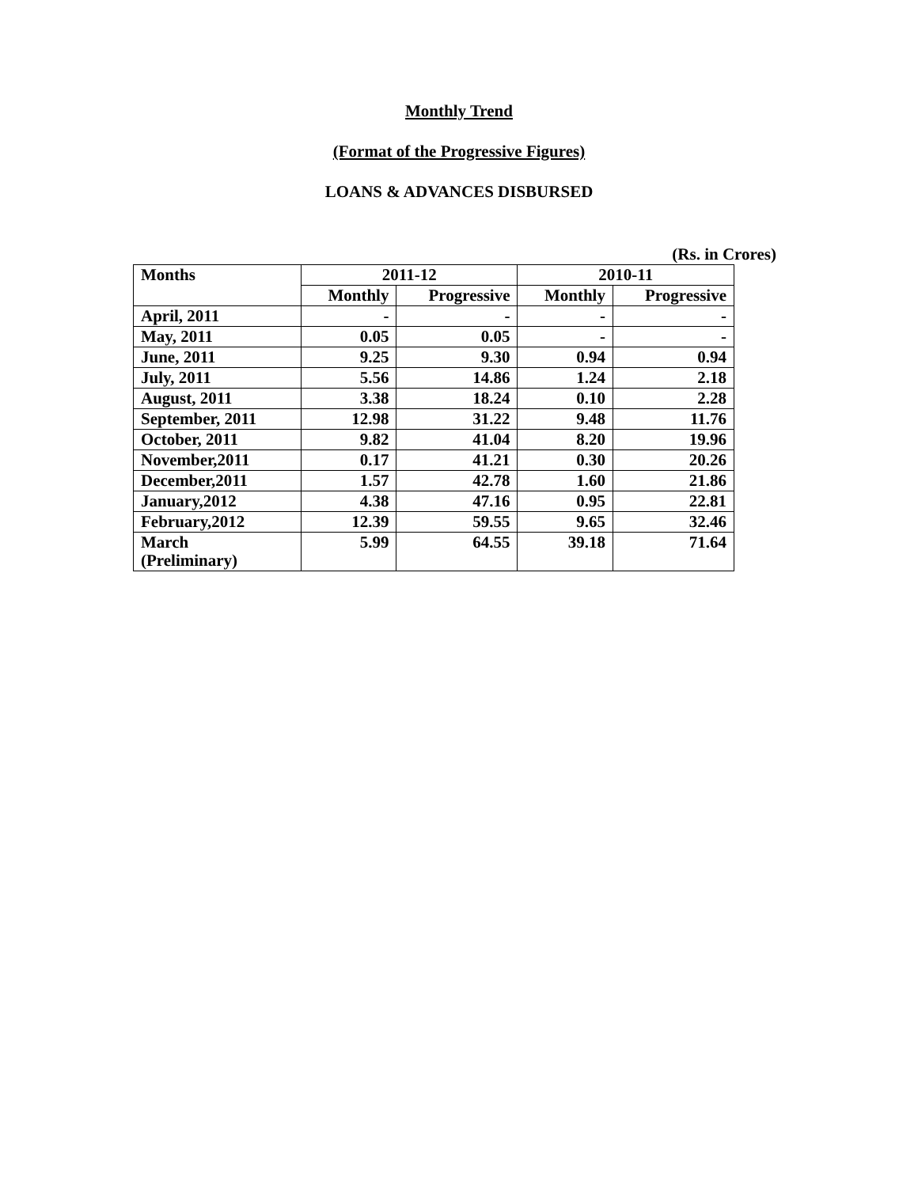Monthly Trend
(Format of the Progressive Figures)
LOANS & ADVANCES DISBURSED
(Rs. in Crores)
| Months | 2011-12 | | 2010-11 | |
| --- | --- | --- | --- | --- |
| | Monthly | Progressive | Monthly | Progressive |
| April, 2011 | - | - | - | - |
| May, 2011 | 0.05 | 0.05 | - | - |
| June, 2011 | 9.25 | 9.30 | 0.94 | 0.94 |
| July, 2011 | 5.56 | 14.86 | 1.24 | 2.18 |
| August, 2011 | 3.38 | 18.24 | 0.10 | 2.28 |
| September, 2011 | 12.98 | 31.22 | 9.48 | 11.76 |
| October, 2011 | 9.82 | 41.04 | 8.20 | 19.96 |
| November,2011 | 0.17 | 41.21 | 0.30 | 20.26 |
| December,2011 | 1.57 | 42.78 | 1.60 | 21.86 |
| January,2012 | 4.38 | 47.16 | 0.95 | 22.81 |
| February,2012 | 12.39 | 59.55 | 9.65 | 32.46 |
| March (Preliminary) | 5.99 | 64.55 | 39.18 | 71.64 |